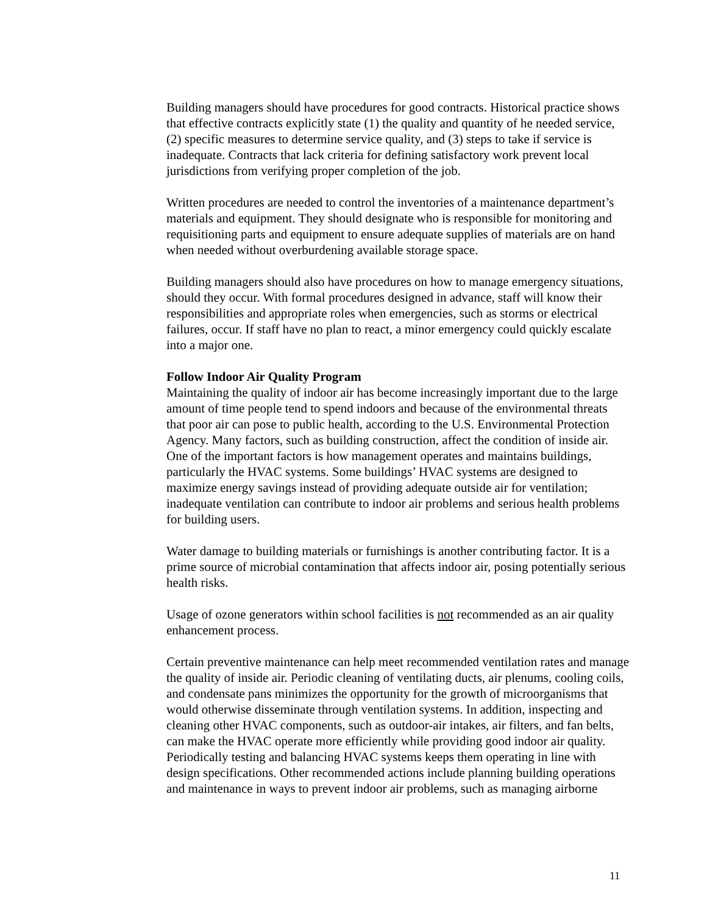Building managers should have procedures for good contracts. Historical practice shows that effective contracts explicitly state (1) the quality and quantity of he needed service, (2) specific measures to determine service quality, and (3) steps to take if service is inadequate. Contracts that lack criteria for defining satisfactory work prevent local jurisdictions from verifying proper completion of the job.
Written procedures are needed to control the inventories of a maintenance department’s materials and equipment. They should designate who is responsible for monitoring and requisitioning parts and equipment to ensure adequate supplies of materials are on hand when needed without overburdening available storage space.
Building managers should also have procedures on how to manage emergency situations, should they occur. With formal procedures designed in advance, staff will know their responsibilities and appropriate roles when emergencies, such as storms or electrical failures, occur. If staff have no plan to react, a minor emergency could quickly escalate into a major one.
Follow Indoor Air Quality Program
Maintaining the quality of indoor air has become increasingly important due to the large amount of time people tend to spend indoors and because of the environmental threats that poor air can pose to public health, according to the U.S. Environmental Protection Agency. Many factors, such as building construction, affect the condition of inside air. One of the important factors is how management operates and maintains buildings, particularly the HVAC systems. Some buildings’ HVAC systems are designed to maximize energy savings instead of providing adequate outside air for ventilation; inadequate ventilation can contribute to indoor air problems and serious health problems for building users.
Water damage to building materials or furnishings is another contributing factor. It is a prime source of microbial contamination that affects indoor air, posing potentially serious health risks.
Usage of ozone generators within school facilities is not recommended as an air quality enhancement process.
Certain preventive maintenance can help meet recommended ventilation rates and manage the quality of inside air. Periodic cleaning of ventilating ducts, air plenums, cooling coils, and condensate pans minimizes the opportunity for the growth of microorganisms that would otherwise disseminate through ventilation systems. In addition, inspecting and cleaning other HVAC components, such as outdoor-air intakes, air filters, and fan belts, can make the HVAC operate more efficiently while providing good indoor air quality. Periodically testing and balancing HVAC systems keeps them operating in line with design specifications. Other recommended actions include planning building operations and maintenance in ways to prevent indoor air problems, such as managing airborne
11